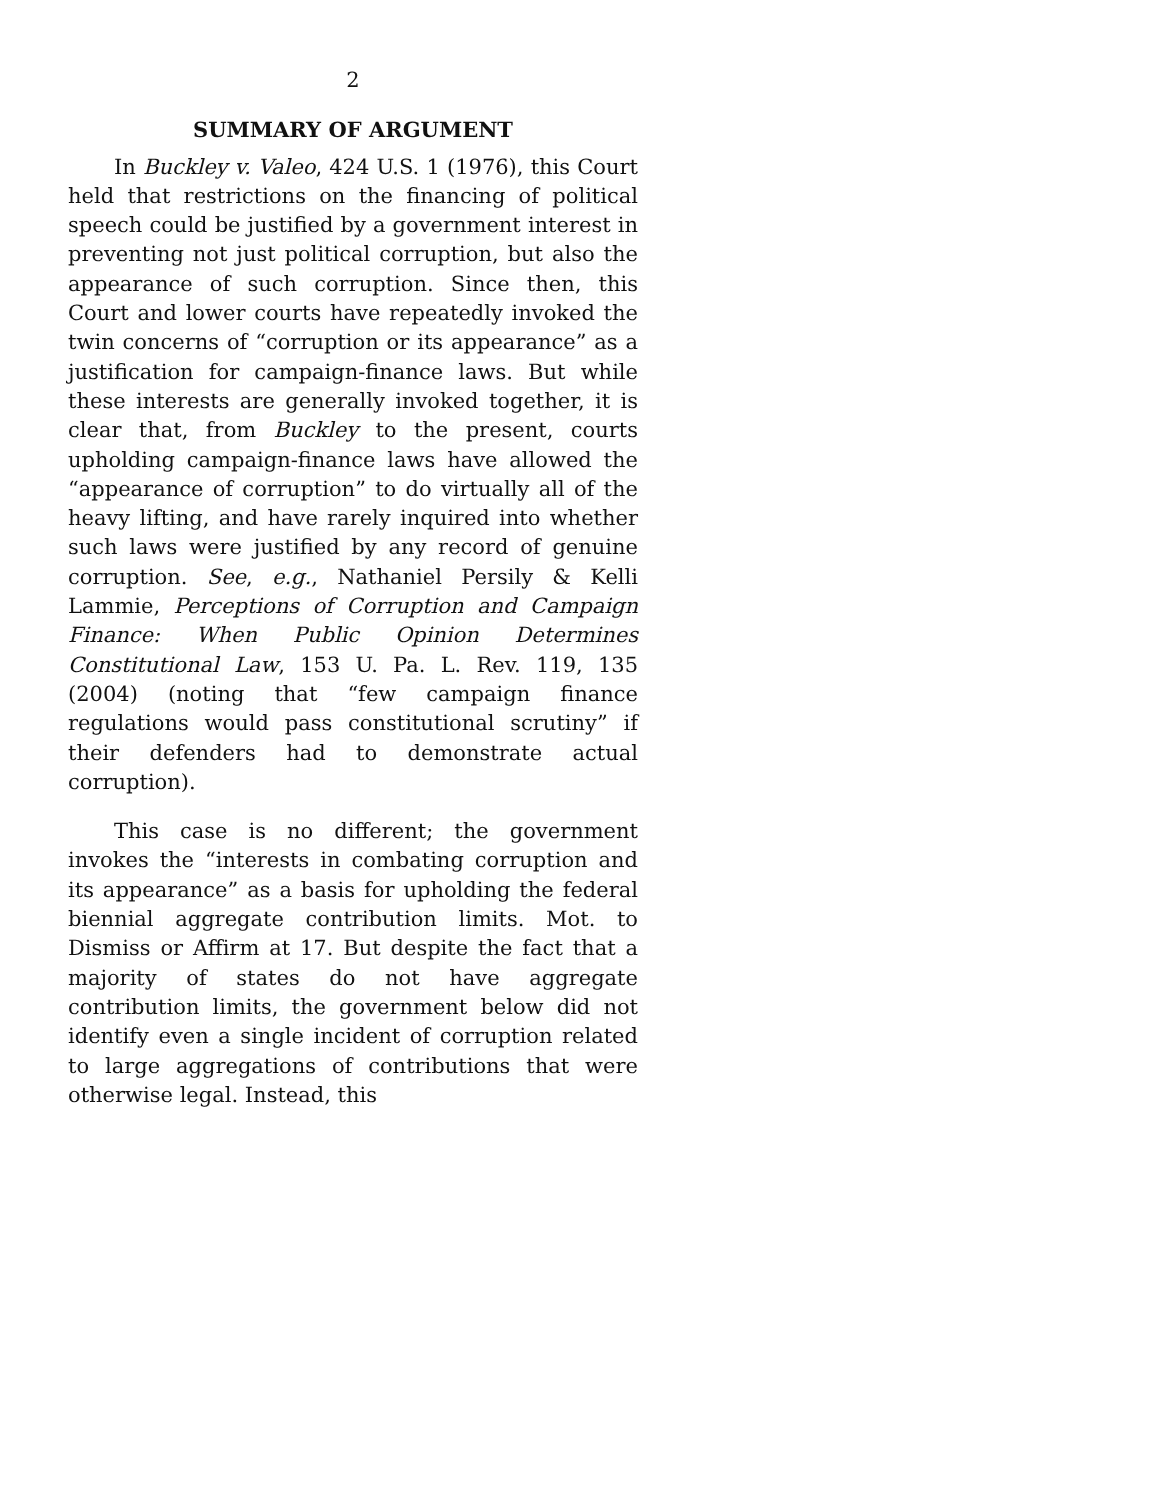2
SUMMARY OF ARGUMENT
In Buckley v. Valeo, 424 U.S. 1 (1976), this Court held that restrictions on the financing of political speech could be justified by a government interest in preventing not just political corruption, but also the appearance of such corruption. Since then, this Court and lower courts have repeatedly invoked the twin concerns of “corruption or its appearance” as a justification for campaign-finance laws. But while these interests are generally invoked together, it is clear that, from Buckley to the present, courts upholding campaign-finance laws have allowed the “appearance of corruption” to do virtually all of the heavy lifting, and have rarely inquired into whether such laws were justified by any record of genuine corruption. See, e.g., Nathaniel Persily & Kelli Lammie, Perceptions of Corruption and Campaign Finance: When Public Opinion Determines Constitutional Law, 153 U. Pa. L. Rev. 119, 135 (2004) (noting that “few campaign finance regulations would pass constitutional scrutiny” if their defenders had to demonstrate actual corruption).
This case is no different; the government invokes the “interests in combating corruption and its appearance” as a basis for upholding the federal biennial aggregate contribution limits. Mot. to Dismiss or Affirm at 17. But despite the fact that a majority of states do not have aggregate contribution limits, the government below did not identify even a single incident of corruption related to large aggregations of contributions that were otherwise legal. Instead, this